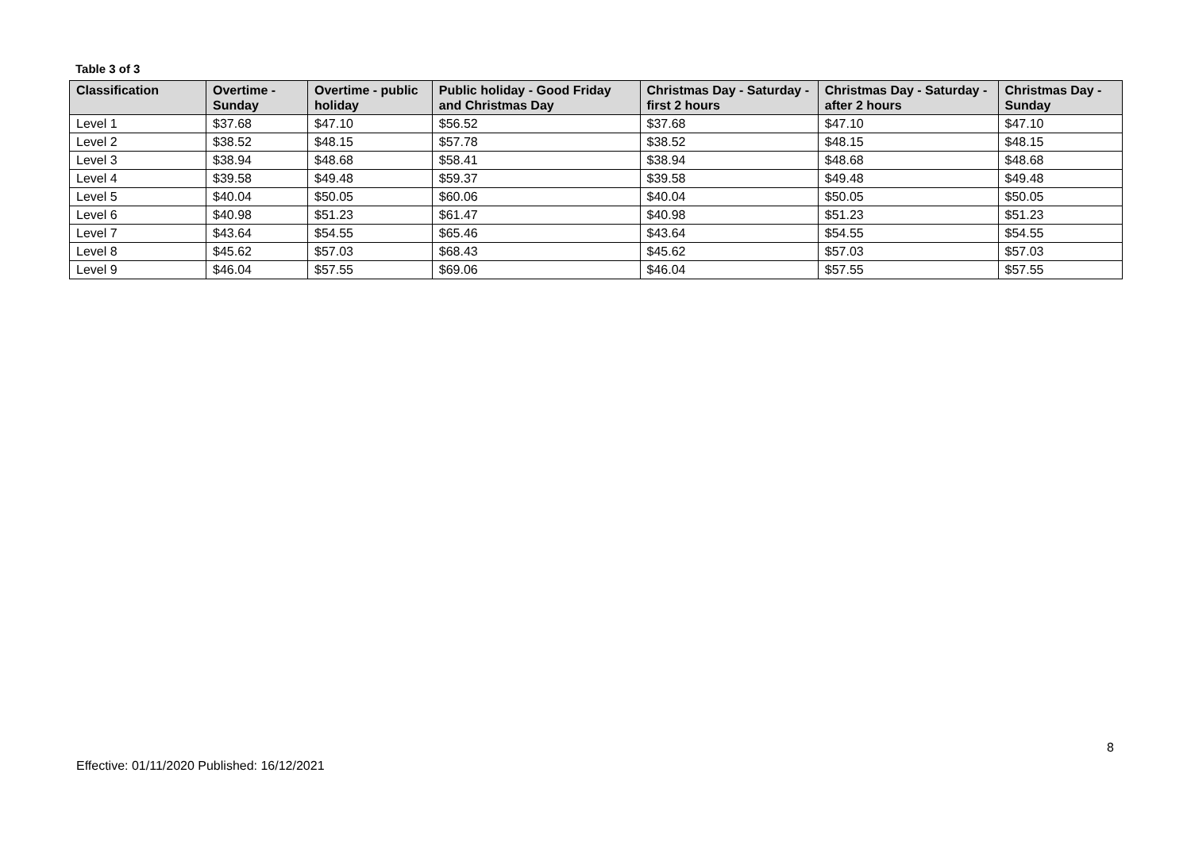Table 3 of 3
| Classification | Overtime - Sunday | Overtime - public holiday | Public holiday - Good Friday and Christmas Day | Christmas Day - Saturday - first 2 hours | Christmas Day - Saturday - after 2 hours | Christmas Day - Sunday |
| --- | --- | --- | --- | --- | --- | --- |
| Level 1 | $37.68 | $47.10 | $56.52 | $37.68 | $47.10 | $47.10 |
| Level 2 | $38.52 | $48.15 | $57.78 | $38.52 | $48.15 | $48.15 |
| Level 3 | $38.94 | $48.68 | $58.41 | $38.94 | $48.68 | $48.68 |
| Level 4 | $39.58 | $49.48 | $59.37 | $39.58 | $49.48 | $49.48 |
| Level 5 | $40.04 | $50.05 | $60.06 | $40.04 | $50.05 | $50.05 |
| Level 6 | $40.98 | $51.23 | $61.47 | $40.98 | $51.23 | $51.23 |
| Level 7 | $43.64 | $54.55 | $65.46 | $43.64 | $54.55 | $54.55 |
| Level 8 | $45.62 | $57.03 | $68.43 | $45.62 | $57.03 | $57.03 |
| Level 9 | $46.04 | $57.55 | $69.06 | $46.04 | $57.55 | $57.55 |
8
Effective: 01/11/2020 Published: 16/12/2021